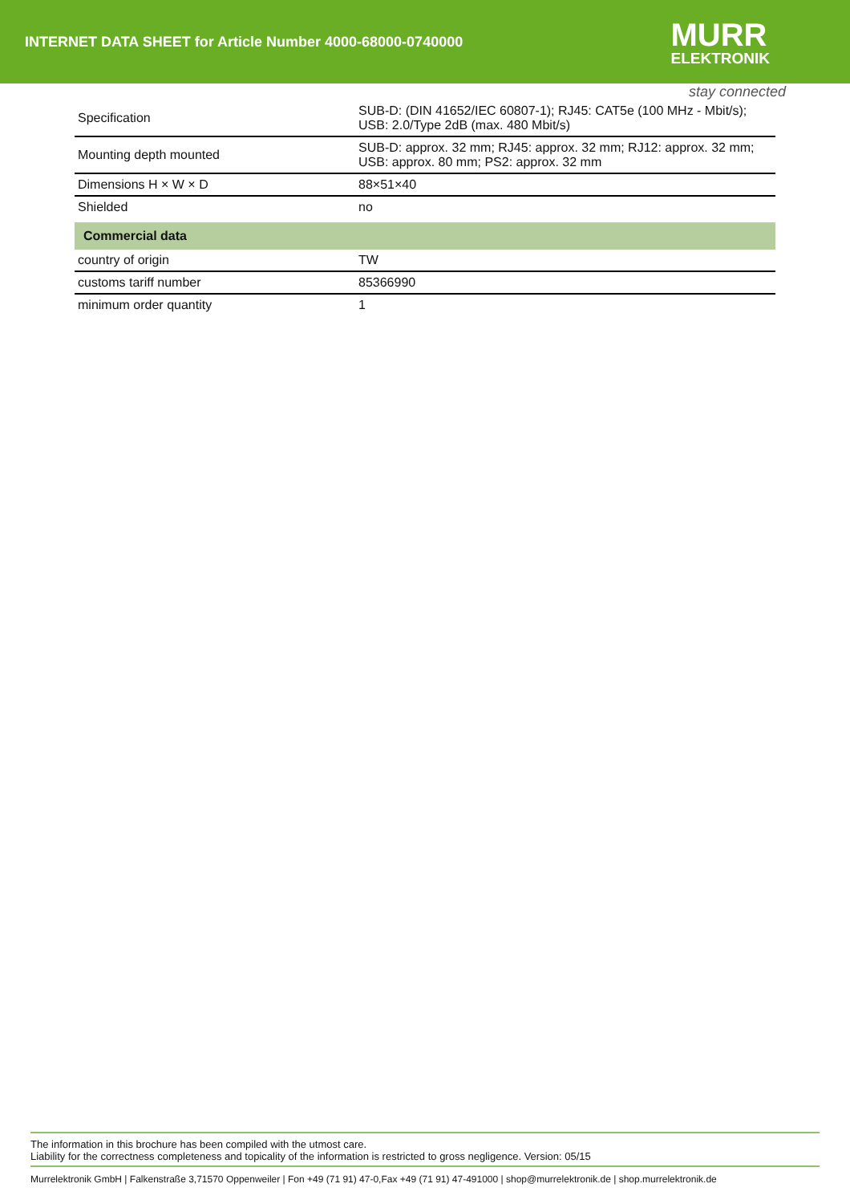INTERNET DATA SHEET for Article Number 4000-68000-0740000
MURR
ELEKTRONIK
stay connected
| Specification | SUB-D: (DIN 41652/IEC 60807-1); RJ45: CAT5e (100 MHz - Mbit/s); USB: 2.0/Type 2dB (max. 480 Mbit/s) |
| Mounting depth mounted | SUB-D: approx. 32 mm; RJ45: approx. 32 mm; RJ12: approx. 32 mm; USB: approx. 80 mm; PS2: approx. 32 mm |
| Dimensions H × W × D | 88×51×40 |
| Shielded | no |
| Commercial data | |
| country of origin | TW |
| customs tariff number | 85366990 |
| minimum order quantity | 1 |
The information in this brochure has been compiled with the utmost care.
Liability for the correctness completeness and topicality of the information is restricted to gross negligence. Version: 05/15
Murrelektronik GmbH | Falkenstraße 3,71570 Oppenweiler | Fon +49 (71 91) 47-0,Fax +49 (71 91) 47-491000 | shop@murrelektronik.de | shop.murrelektronik.de